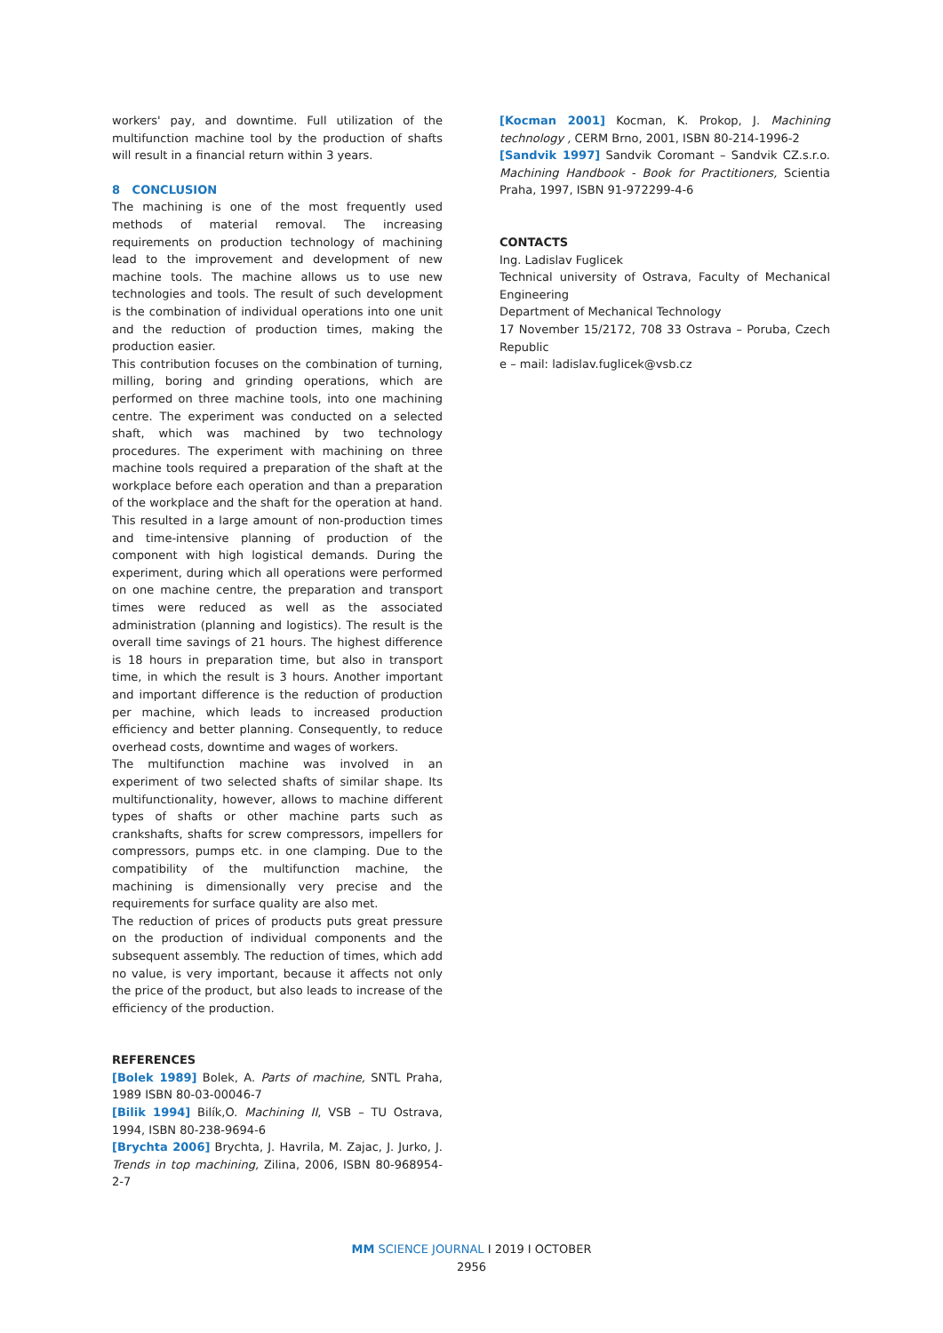workers' pay, and downtime. Full utilization of the multifunction machine tool by the production of shafts will result in a financial return within 3 years.
8 CONCLUSION
The machining is one of the most frequently used methods of material removal. The increasing requirements on production technology of machining lead to the improvement and development of new machine tools. The machine allows us to use new technologies and tools. The result of such development is the combination of individual operations into one unit and the reduction of production times, making the production easier.
This contribution focuses on the combination of turning, milling, boring and grinding operations, which are performed on three machine tools, into one machining centre. The experiment was conducted on a selected shaft, which was machined by two technology procedures. The experiment with machining on three machine tools required a preparation of the shaft at the workplace before each operation and than a preparation of the workplace and the shaft for the operation at hand. This resulted in a large amount of non-production times and time-intensive planning of production of the component with high logistical demands. During the experiment, during which all operations were performed on one machine centre, the preparation and transport times were reduced as well as the associated administration (planning and logistics). The result is the overall time savings of 21 hours. The highest difference is 18 hours in preparation time, but also in transport time, in which the result is 3 hours. Another important and important difference is the reduction of production per machine, which leads to increased production efficiency and better planning. Consequently, to reduce overhead costs, downtime and wages of workers.
The multifunction machine was involved in an experiment of two selected shafts of similar shape. Its multifunctionality, however, allows to machine different types of shafts or other machine parts such as crankshafts, shafts for screw compressors, impellers for compressors, pumps etc. in one clamping. Due to the compatibility of the multifunction machine, the machining is dimensionally very precise and the requirements for surface quality are also met.
The reduction of prices of products puts great pressure on the production of individual components and the subsequent assembly. The reduction of times, which add no value, is very important, because it affects not only the price of the product, but also leads to increase of the efficiency of the production.
REFERENCES
[Bolek 1989] Bolek, A. Parts of machine, SNTL Praha, 1989 ISBN 80-03-00046-7
[Bilik 1994] Bilík,O. Machining II, VSB – TU Ostrava, 1994, ISBN 80-238-9694-6
[Brychta 2006] Brychta, J. Havrila, M. Zajac, J. Jurko, J. Trends in top machining, Zilina, 2006, ISBN 80-968954-2-7
[Kocman 2001] Kocman, K. Prokop, J. Machining technology , CERM Brno, 2001, ISBN 80-214-1996-2
[Sandvik 1997] Sandvik Coromant – Sandvik CZ.s.r.o. Machining Handbook - Book for Practitioners, Scientia Praha, 1997, ISBN 91-972299-4-6
CONTACTS
Ing. Ladislav Fuglicek
Technical university of Ostrava, Faculty of Mechanical Engineering
Department of Mechanical Technology
17 November 15/2172, 708 33 Ostrava – Poruba, Czech Republic
e – mail: ladislav.fuglicek@vsb.cz
MM SCIENCE JOURNAL I 2019 I OCTOBER
2956